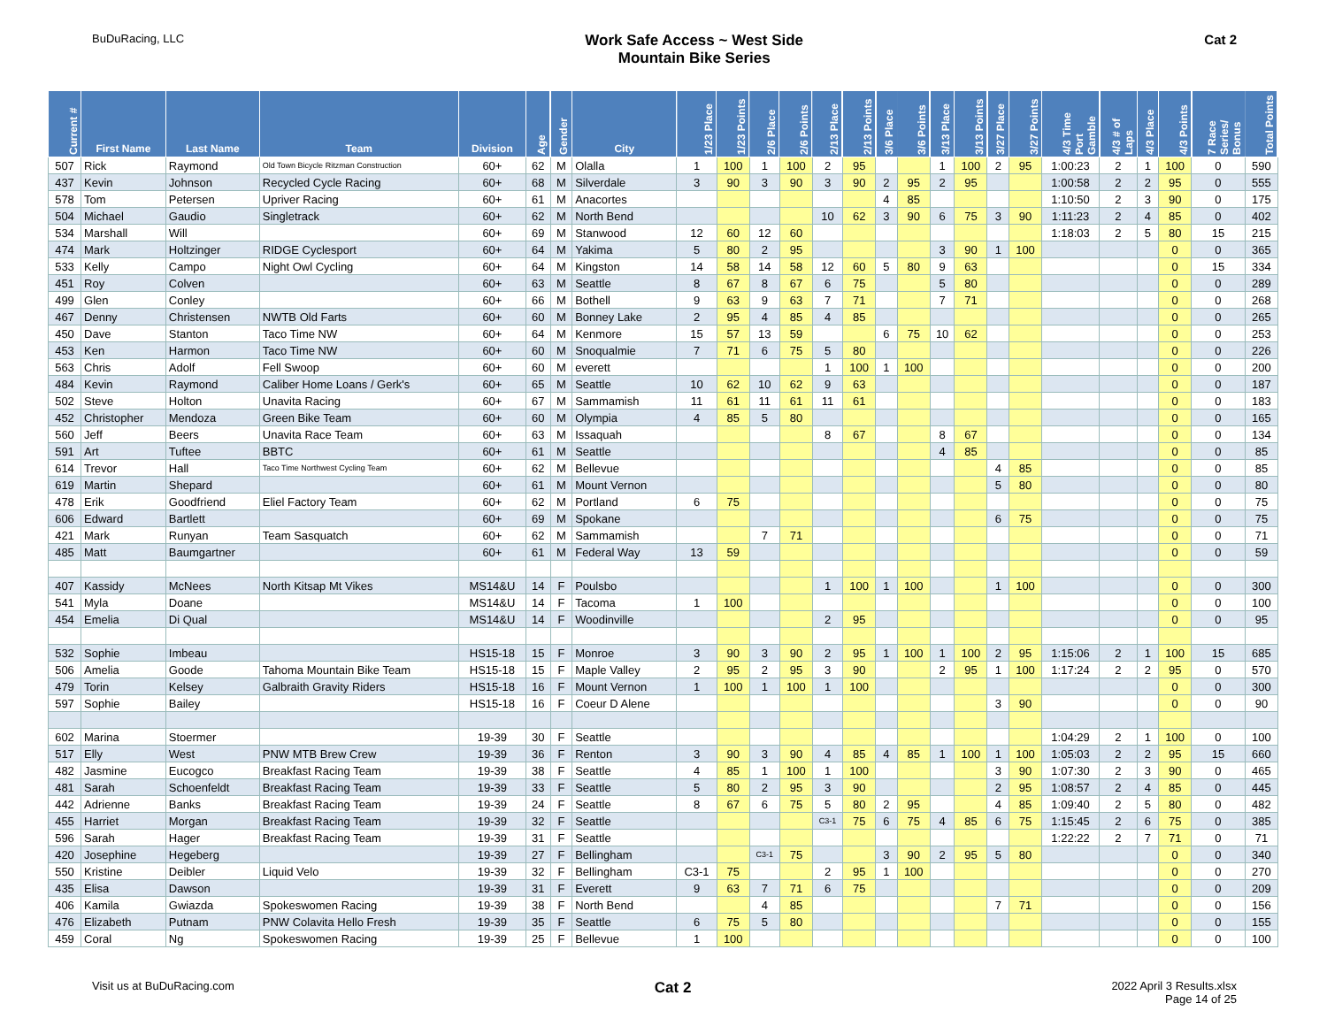BuDuRacing, LLC
Work Safe Access ~ West Side
Mountain Bike Series
Cat 2
| Current # | First Name | Last Name | Team | Division | Age | Gender | City | 1/23 Place | 1/23 Points | 2/6 Place | 2/6 Points | 2/13 Place | 2/13 Points | 3/6 Place | 3/6 Points | 3/13 Place | 3/13 Points | 3/27 Place | 3/27 Points | 4/3 Time Port Gamble | 4/3 # of Laps | 4/3 Place | 4/3 Points | 7 Race Series/ Bonus | Total Points |
| --- | --- | --- | --- | --- | --- | --- | --- | --- | --- | --- | --- | --- | --- | --- | --- | --- | --- | --- | --- | --- | --- | --- | --- | --- | --- |
| 507 | Rick | Raymond | Old Town Bicycle Ritzman Construction | 60+ | 62 | M | Olalla | 1 | 100 | 1 | 100 | 2 | 95 | | | 1 | 100 | 2 | 95 | 1:00:23 | 2 | 1 | 100 | 0 | 590 |
| 437 | Kevin | Johnson | Recycled Cycle Racing | 60+ | 68 | M | Silverdale | 3 | 90 | 3 | 90 | 3 | 90 | 2 | 95 | 2 | 95 | | | 1:00:58 | 2 | 2 | 95 | 0 | 555 |
| 578 | Tom | Petersen | Upriver Racing | 60+ | 61 | M | Anacortes | | | | | | | 4 | 85 | | | | | 1:10:50 | 2 | 3 | 90 | 0 | 175 |
| 504 | Michael | Gaudio | Singletrack | 60+ | 62 | M | North Bend | | | | | 10 | 62 | 3 | 90 | 6 | 75 | 3 | 90 | 1:11:23 | 2 | 4 | 85 | 0 | 402 |
| 534 | Marshall | Will | | 60+ | 69 | M | Stanwood | 12 | 60 | 12 | 60 | | | | | | | | | 1:18:03 | 2 | 5 | 80 | 15 | 215 |
| 474 | Mark | Holtzinger | RIDGE Cyclesport | 60+ | 64 | M | Yakima | 5 | 80 | 2 | 95 | | | | | 3 | 90 | 1 | 100 | | | | 0 | 0 | 365 |
| 533 | Kelly | Campo | Night Owl Cycling | 60+ | 64 | M | Kingston | 14 | 58 | 14 | 58 | 12 | 60 | 5 | 80 | 9 | 63 | | | | | | 0 | 15 | 334 |
| 451 | Roy | Colven | | 60+ | 63 | M | Seattle | 8 | 67 | 8 | 67 | 6 | 75 | | | 5 | 80 | | | | | | 0 | 0 | 289 |
| 499 | Glen | Conley | | 60+ | 66 | M | Bothell | 9 | 63 | 9 | 63 | 7 | 71 | | | 7 | 71 | | | | | | 0 | 0 | 268 |
| 467 | Denny | Christensen | NWTB Old Farts | 60+ | 60 | M | Bonney Lake | 2 | 95 | 4 | 85 | 4 | 85 | | | | | | | | | | 0 | 0 | 265 |
| 450 | Dave | Stanton | Taco Time NW | 60+ | 64 | M | Kenmore | 15 | 57 | 13 | 59 | | | 6 | 75 | 10 | 62 | | | | | | 0 | 0 | 253 |
| 453 | Ken | Harmon | Taco Time NW | 60+ | 60 | M | Snoqualmie | 7 | 71 | 6 | 75 | 5 | 80 | | | | | | | | | | 0 | 0 | 226 |
| 563 | Chris | Adolf | Fell Swoop | 60+ | 60 | M | everett | | | | | 1 | 100 | 1 | 100 | | | | | | | | 0 | 0 | 200 |
| 484 | Kevin | Raymond | Caliber Home Loans / Gerk's | 60+ | 65 | M | Seattle | 10 | 62 | 10 | 62 | 9 | 63 | | | | | | | | | | 0 | 0 | 187 |
| 502 | Steve | Holton | Unavita Racing | 60+ | 67 | M | Sammamish | 11 | 61 | 11 | 61 | 11 | 61 | | | | | | | | | | 0 | 0 | 183 |
| 452 | Christopher | Mendoza | Green Bike Team | 60+ | 60 | M | Olympia | 4 | 85 | 5 | 80 | | | | | | | | | | | | 0 | 0 | 165 |
| 560 | Jeff | Beers | Unavita Race Team | 60+ | 63 | M | Issaquah | | | | | 8 | 67 | | | 8 | 67 | | | | | | 0 | 0 | 134 |
| 591 | Art | Tuftee | BBTC | 60+ | 61 | M | Seattle | | | | | | | | | 4 | 85 | | | | | | 0 | 0 | 85 |
| 614 | Trevor | Hall | Taco Time Northwest Cycling Team | 60+ | 62 | M | Bellevue | | | | | | | | | | | 4 | 85 | | | | 0 | 0 | 85 |
| 619 | Martin | Shepard | | 60+ | 61 | M | Mount Vernon | | | | | | | | | | | 5 | 80 | | | | 0 | 0 | 80 |
| 478 | Erik | Goodfriend | Eliel Factory Team | 60+ | 62 | M | Portland | 6 | 75 | | | | | | | | | | | | | | 0 | 0 | 75 |
| 606 | Edward | Bartlett | | 60+ | 69 | M | Spokane | | | | | | | | | | | 6 | 75 | | | | 0 | 0 | 75 |
| 421 | Mark | Runyan | Team Sasquatch | 60+ | 62 | M | Sammamish | | | 7 | 71 | | | | | | | | | | | | 0 | 0 | 71 |
| 485 | Matt | Baumgartner | | 60+ | 61 | M | Federal Way | 13 | 59 | | | | | | | | | | | | | | 0 | 0 | 59 |
| 407 | Kassidy | McNees | North Kitsap Mt Vikes | MS14&U | 14 | F | Poulsbo | | | | | 1 | 100 | 1 | 100 | | | 1 | 100 | | | | 0 | 0 | 300 |
| 541 | Myla | Doane | | MS14&U | 14 | F | Tacoma | 1 | 100 | | | | | | | | | | | | | | 0 | 0 | 100 |
| 454 | Emelia | Di Qual | | MS14&U | 14 | F | Woodinville | | | | | 2 | 95 | | | | | | | | | | 0 | 0 | 95 |
| 532 | Sophie | Imbeau | | HS15-18 | 15 | F | Monroe | 3 | 90 | 3 | 90 | 2 | 95 | 1 | 100 | 1 | 100 | 2 | 95 | 1:15:06 | 2 | 1 | 100 | 15 | 685 |
| 506 | Amelia | Goode | Tahoma Mountain Bike Team | HS15-18 | 15 | F | Maple Valley | 2 | 95 | 2 | 95 | 3 | 90 | | | 2 | 95 | 1 | 100 | 1:17:24 | 2 | 2 | 95 | 0 | 570 |
| 479 | Torin | Kelsey | Galbraith Gravity Riders | HS15-18 | 16 | F | Mount Vernon | 1 | 100 | 1 | 100 | 1 | 100 | | | | | | | | | | 0 | 0 | 300 |
| 597 | Sophie | Bailey | | HS15-18 | 16 | F | Coeur D Alene | | | | | | | | | | | 3 | 90 | | | | 0 | 0 | 90 |
| 602 | Marina | Stoermer | | 19-39 | 30 | F | Seattle | | | | | | | | | | | | | 1:04:29 | 2 | 1 | 100 | 0 | 100 |
| 517 | Elly | West | PNW MTB Brew Crew | 19-39 | 36 | F | Renton | 3 | 90 | 3 | 90 | 4 | 85 | 4 | 85 | 1 | 100 | 1 | 100 | 1:05:03 | 2 | 2 | 95 | 15 | 660 |
| 482 | Jasmine | Eucogco | Breakfast Racing Team | 19-39 | 38 | F | Seattle | 4 | 85 | 1 | 100 | 1 | 100 | | | | | 3 | 90 | 1:07:30 | 2 | 3 | 90 | 0 | 465 |
| 481 | Sarah | Schoenfeldt | Breakfast Racing Team | 19-39 | 33 | F | Seattle | 5 | 80 | 2 | 95 | 3 | 90 | | | | | 2 | 95 | 1:08:57 | 2 | 4 | 85 | 0 | 445 |
| 442 | Adrienne | Banks | Breakfast Racing Team | 19-39 | 24 | F | Seattle | 8 | 67 | 6 | 75 | 5 | 80 | 2 | 95 | | | 4 | 85 | 1:09:40 | 2 | 5 | 80 | 0 | 482 |
| 455 | Harriet | Morgan | Breakfast Racing Team | 19-39 | 32 | F | Seattle | | | | | C3-1 | 75 | 6 | 75 | 4 | 85 | 6 | 75 | 1:15:45 | 2 | 6 | 75 | 0 | 385 |
| 596 | Sarah | Hager | Breakfast Racing Team | 19-39 | 31 | F | Seattle | | | | | | | | | | | | | 1:22:22 | 2 | 7 | 71 | 0 | 71 |
| 420 | Josephine | Hegeberg | | 19-39 | 27 | F | Bellingham | | | C3-1 | 75 | | | 3 | 90 | 2 | 95 | 5 | 80 | | | | 0 | 0 | 340 |
| 550 | Kristine | Deibler | Liquid Velo | 19-39 | 32 | F | Bellingham | C3-1 | 75 | | | 2 | 95 | 1 | 100 | | | | | | | | 0 | 0 | 270 |
| 435 | Elisa | Dawson | | 19-39 | 31 | F | Everett | 9 | 63 | 7 | 71 | 6 | 75 | | | | | | | | | | 0 | 0 | 209 |
| 406 | Kamila | Gwiazda | Spokeswomen Racing | 19-39 | 38 | F | North Bend | | | 4 | 85 | | | | | | | 7 | 71 | | | | 0 | 0 | 156 |
| 476 | Elizabeth | Putnam | PNW Colavita Hello Fresh | 19-39 | 35 | F | Seattle | 6 | 75 | 5 | 80 | | | | | | | | | | | | 0 | 0 | 155 |
| 459 | Coral | Ng | Spokeswomen Racing | 19-39 | 25 | F | Bellevue | 1 | 100 | | | | | | | | | | | | | | 0 | 0 | 100 |
Visit us at BuDuRacing.com
Cat 2
2022 April 3 Results.xlsx
Page 14 of 25